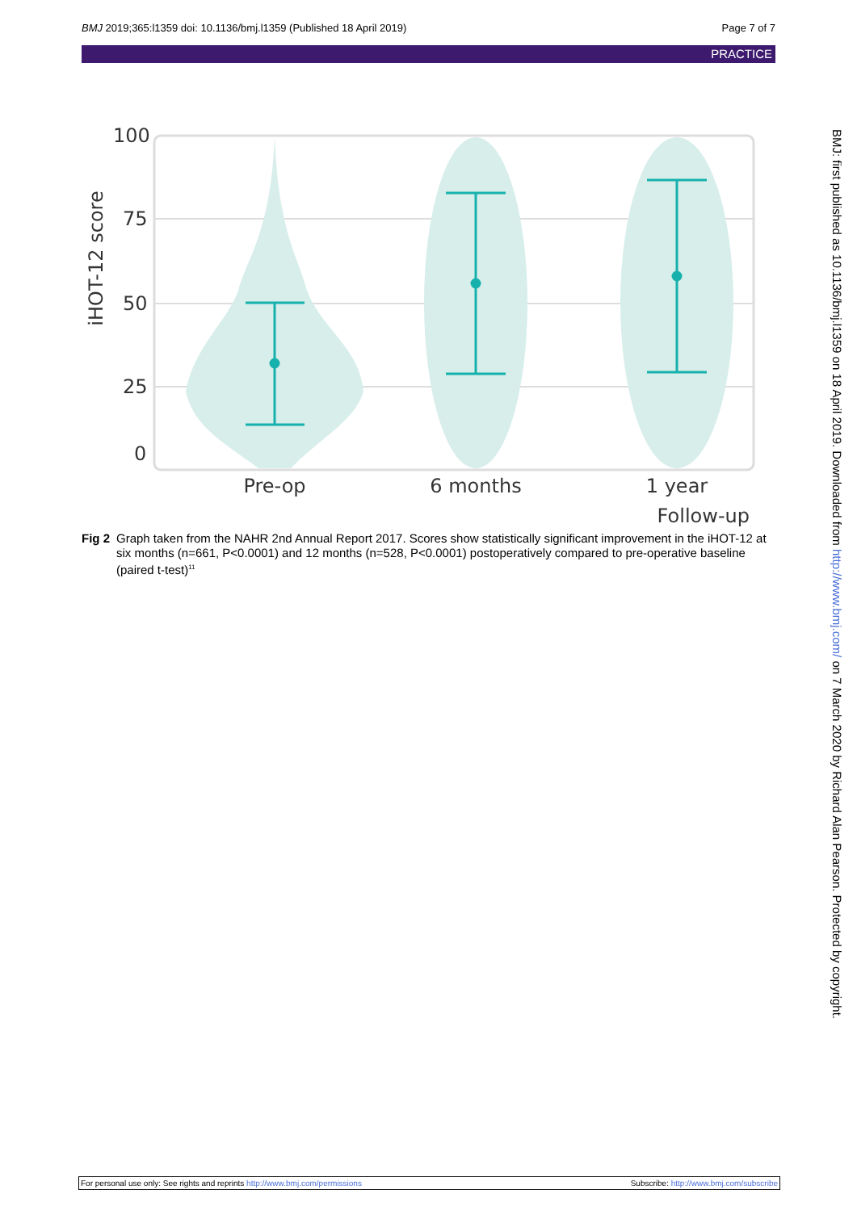BMJ 2019;365:l1359 doi: 10.1136/bmj.l1359 (Published 18 April 2019) Page 7 of 7
PRACTICE
100
75
50
25
0
iHOT-12 score
Pre-op
6 months
1 year
Follow-up
Fig 2 Graph taken from the NAHR 2nd Annual Report 2017. Scores show statistically significant improvement in the iHOT-12 at six months (n=661, P<0.0001) and 12 months (n=528, P<0.0001) postoperatively compared to pre-operative baseline (paired t-test)<sup>11</sup>
BMJ: first published as 10.1136/bmj.l1359 on 18 April 2019. Downloaded from http://www.bmj.com/ on 7 March 2020 by Richard Alan Pearson. Protected by copyright.
For personal use only: See rights and reprints http://www.bmj.com/permissions Subscribe: http://www.bmj.com/subscribe